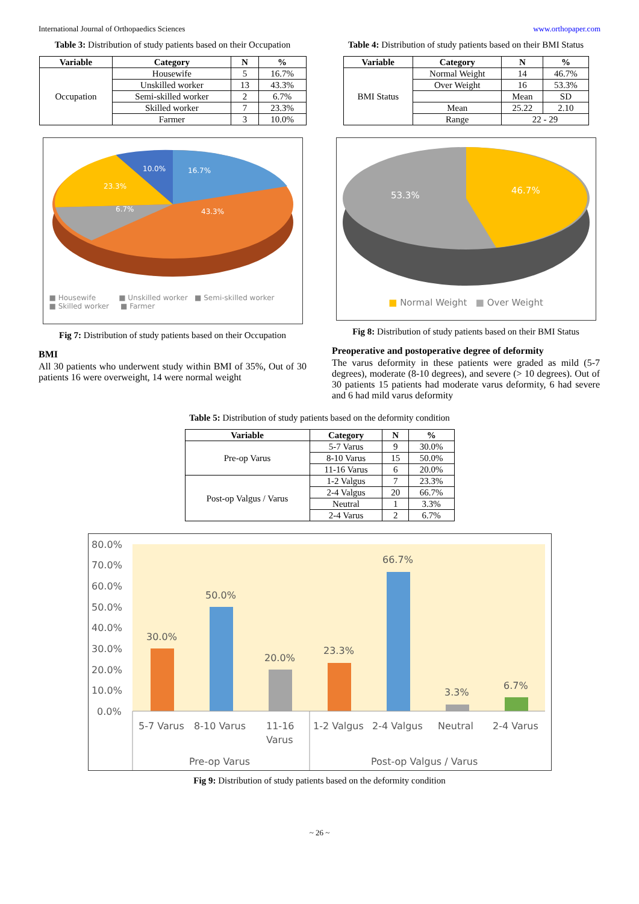International Journal of Orthopaedics Sciences www.orthopaper.com
Table 3: Distribution of study patients based on their Occupation
| Variable | Category | N | % |
| --- | --- | --- | --- |
| Occupation | Housewife | 5 | 16.7% |
| | Unskilled worker | 13 | 43.3% |
| | Semi-skilled worker | 2 | 6.7% |
| | Skilled worker | 7 | 23.3% |
| | Farmer | 3 | 10.0% |
10.0%
16.7%
23.3%
6.7%
43.3%
■ Housewife ■ Unskilled worker ■ Semi-skilled worker
■ Skilled worker ■ Farmer
Fig 7: Distribution of study patients based on their Occupation
BMI
All 30 patients who underwent study within BMI of 35%, Out of 30 patients 16 were overweight, 14 were normal weight
Table 4: Distribution of study patients based on their BMI Status
| Variable | Category | N | % |
| --- | --- | --- | --- |
| BMI Status | Normal Weight | 14 | 46.7% |
| | Over Weight | 16 | 53.3% |
| | | Mean | SD |
| | Mean | 25.22 | 2.10 |
| | Range | 22 - 29 | |
53.3%
46.7%
■ Normal Weight ■ Over Weight
Fig 8: Distribution of study patients based on their BMI Status
Preoperative and postoperative degree of deformity
The varus deformity in these patients were graded as mild (5-7 degrees), moderate (8-10 degrees), and severe (> 10 degrees). Out of 30 patients 15 patients had moderate varus deformity, 6 had severe and 6 had mild varus deformity
Table 5: Distribution of study patients based on the deformity condition
| Variable | Category | N | % |
| --- | --- | --- | --- |
| Pre-op Varus | 5-7 Varus | 9 | 30.0% |
| | 8-10 Varus | 15 | 50.0% |
| | 11-16 Varus | 6 | 20.0% |
| Post-op Valgus / Varus | 1-2 Valgus | 7 | 23.3% |
| | 2-4 Valgus | 20 | 66.7% |
| | Neutral | 1 | 3.3% |
| | 2-4 Varus | 2 | 6.7% |
80.0%
70.0%
60.0%
50.0%
40.0%
30.0%
20.0%
10.0%
0.0%
30.0%
50.0%
20.0%
23.3%
66.7%
3.3%
6.7%
5-7 Varus
8-10 Varus
11-16
Varus
1-2 Valgus
2-4 Valgus
Neutral
2-4 Varus
Pre-op Varus
Post-op Valgus / Varus
Fig 9: Distribution of study patients based on the deformity condition
~ 26 ~